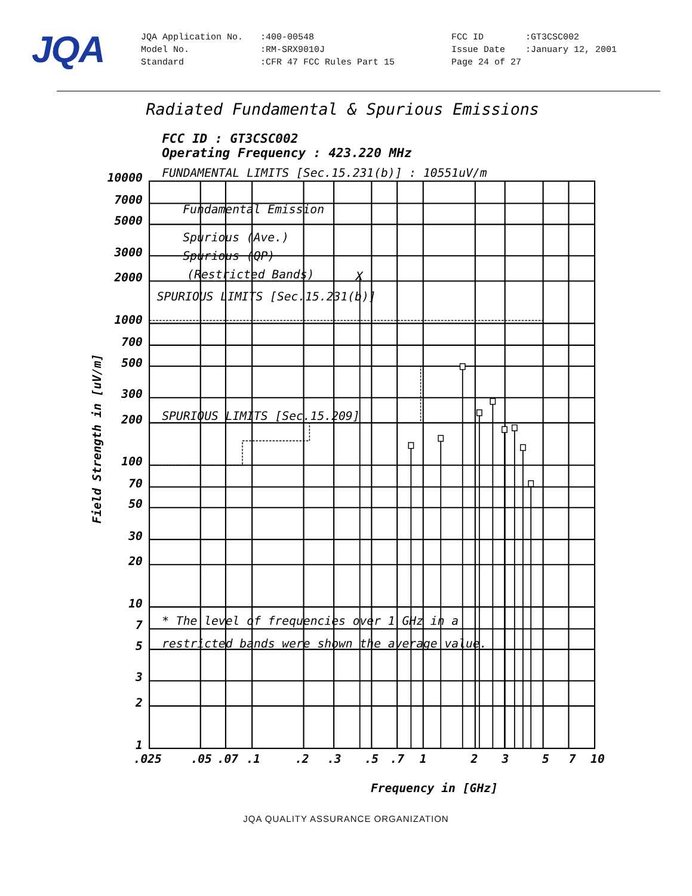JQA
| JQA Application No. | :400-00548 | FCC ID | :GT3CSC002 |
| Model No. | :RM-SRX9010J | Issue Date | :January 12, 2001 |
| Standard | :CFR 47 FCC Rules Part 15 | Page 24 of 27 | |
Radiated Fundamental & Spurious Emissions
FCC ID : GT3CSC002
Operating Frequency : 423.220 MHz
FUNDAMENTAL LIMITS [Sec.15.231(b)] : 10551uV/m
Fundamental Emission
Spurious (Ave.)
Spurious (QP)
(Restricted Bands)
X
SPURIOUS LIMITS [Sec.15.231(b)]
SPURIOUS LIMITS [Sec.15.209]
* The level of frequencies over 1 GHz in a
restricted bands were shown the average value.
Frequency in [GHz]
Field Strength in [uV/m]
10000
7000
5000
3000
2000
1000
700
500
300
200
100
70
50
30
20
10
7
5
3
2
1
.025
.05
.07
.1
.2
.3
.5
.7
1
2
3
5
7
10
JQA QUALITY ASSURANCE ORGANIZATION